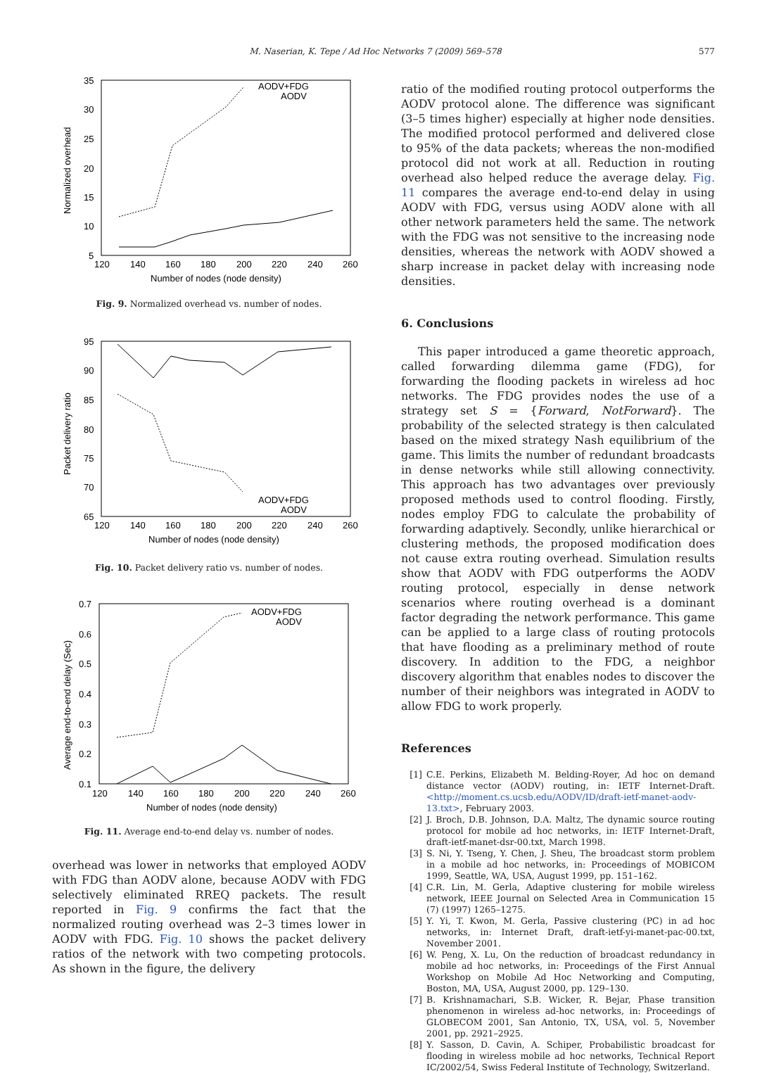M. Naserian, K. Tepe / Ad Hoc Networks 7 (2009) 569–578 577
35
30
25
20
15
10
5
120
140
160
180
200
220
240
260
Number of nodes (node density)
Normalized overhead
AODV+FDG
AODV
Fig. 9. Normalized overhead vs. number of nodes.
95
90
85
80
75
70
65
120
140
160
180
200
220
240
260
Number of nodes (node density)
Packet delivery ratio
AODV+FDG
AODV
Fig. 10. Packet delivery ratio vs. number of nodes.
0.7
0.6
0.5
0.4
0.3
0.2
0.1
120
140
160
180
200
220
240
260
Number of nodes (node density)
Average end-to-end delay (Sec)
AODV+FDG
AODV
Fig. 11. Average end-to-end delay vs. number of nodes.
overhead was lower in networks that employed AODV with FDG than AODV alone, because AODV with FDG selectively eliminated RREQ packets. The result reported in Fig. 9 confirms the fact that the normalized routing overhead was 2–3 times lower in AODV with FDG. Fig. 10 shows the packet delivery ratios of the network with two competing protocols. As shown in the figure, the delivery
ratio of the modified routing protocol outperforms the AODV protocol alone. The difference was significant (3–5 times higher) especially at higher node densities. The modified protocol performed and delivered close to 95% of the data packets; whereas the non-modified protocol did not work at all. Reduction in routing overhead also helped reduce the average delay. Fig. 11 compares the average end-to-end delay in using AODV with FDG, versus using AODV alone with all other network parameters held the same. The network with the FDG was not sensitive to the increasing node densities, whereas the network with AODV showed a sharp increase in packet delay with increasing node densities.
6. Conclusions
This paper introduced a game theoretic approach, called forwarding dilemma game (FDG), for forwarding the flooding packets in wireless ad hoc networks. The FDG provides nodes the use of a strategy set S = {Forward, NotForward}. The probability of the selected strategy is then calculated based on the mixed strategy Nash equilibrium of the game. This limits the number of redundant broadcasts in dense networks while still allowing connectivity. This approach has two advantages over previously proposed methods used to control flooding. Firstly, nodes employ FDG to calculate the probability of forwarding adaptively. Secondly, unlike hierarchical or clustering methods, the proposed modification does not cause extra routing overhead. Simulation results show that AODV with FDG outperforms the AODV routing protocol, especially in dense network scenarios where routing overhead is a dominant factor degrading the network performance. This game can be applied to a large class of routing protocols that have flooding as a preliminary method of route discovery. In addition to the FDG, a neighbor discovery algorithm that enables nodes to discover the number of their neighbors was integrated in AODV to allow FDG to work properly.
References
[1] C.E. Perkins, Elizabeth M. Belding-Royer, Ad hoc on demand distance vector (AODV) routing, in: IETF Internet-Draft. <http://moment.cs.ucsb.edu/AODV/ID/draft-ietf-manet-aodv-13.txt>, February 2003.
[2] J. Broch, D.B. Johnson, D.A. Maltz, The dynamic source routing protocol for mobile ad hoc networks, in: IETF Internet-Draft, draft-ietf-manet-dsr-00.txt, March 1998.
[3] S. Ni, Y. Tseng, Y. Chen, J. Sheu, The broadcast storm problem in a mobile ad hoc networks, in: Proceedings of MOBICOM 1999, Seattle, WA, USA, August 1999, pp. 151–162.
[4] C.R. Lin, M. Gerla, Adaptive clustering for mobile wireless network, IEEE Journal on Selected Area in Communication 15 (7) (1997) 1265–1275.
[5] Y. Yi, T. Kwon, M. Gerla, Passive clustering (PC) in ad hoc networks, in: Internet Draft, draft-ietf-yi-manet-pac-00.txt, November 2001.
[6] W. Peng, X. Lu, On the reduction of broadcast redundancy in mobile ad hoc networks, in: Proceedings of the First Annual Workshop on Mobile Ad Hoc Networking and Computing, Boston, MA, USA, August 2000, pp. 129–130.
[7] B. Krishnamachari, S.B. Wicker, R. Bejar, Phase transition phenomenon in wireless ad-hoc networks, in: Proceedings of GLOBECOM 2001, San Antonio, TX, USA, vol. 5, November 2001, pp. 2921–2925.
[8] Y. Sasson, D. Cavin, A. Schiper, Probabilistic broadcast for flooding in wireless mobile ad hoc networks, Technical Report IC/2002/54, Swiss Federal Institute of Technology, Switzerland.